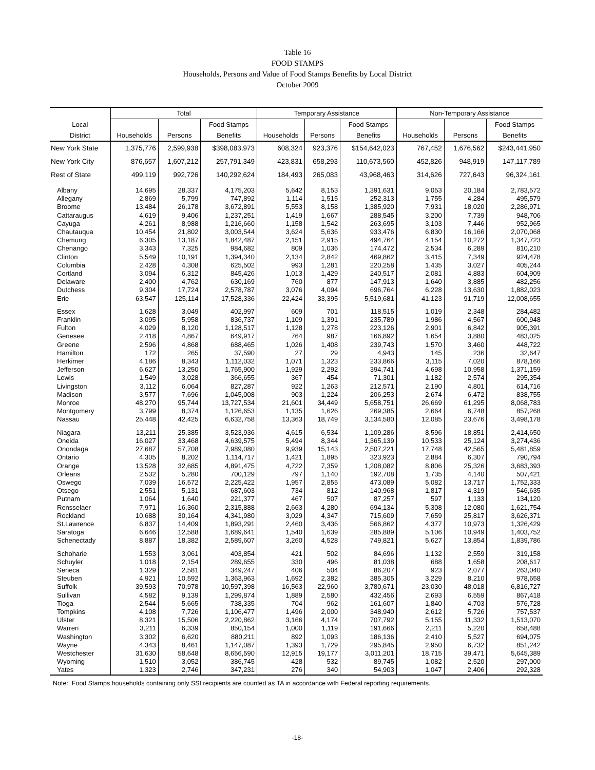Table 16
FOOD STAMPS
Households, Persons and Value of Food Stamps Benefits by Local District
October 2009
| | Total | | | Temporary Assistance | | | Non-Temporary Assistance | | |
| --- | --- | --- | --- | --- | --- | --- | --- | --- | --- |
| Local | | | Food Stamps | | | Food Stamps | | | Food Stamps |
| District | Households | Persons | Benefits | Households | Persons | Benefits | Households | Persons | Benefits |
| New York State | 1,375,776 | 2,599,938 | $398,083,973 | 608,324 | 923,376 | $154,642,023 | 767,452 | 1,676,562 | $243,441,950 |
| New York City | 876,657 | 1,607,212 | 257,791,349 | 423,831 | 658,293 | 110,673,560 | 452,826 | 948,919 | 147,117,789 |
| Rest of State | 499,119 | 992,726 | 140,292,624 | 184,493 | 265,083 | 43,968,463 | 314,626 | 727,643 | 96,324,161 |
| Albany | 14,695 | 28,337 | 4,175,203 | 5,642 | 8,153 | 1,391,631 | 9,053 | 20,184 | 2,783,572 |
| Allegany | 2,869 | 5,799 | 747,892 | 1,114 | 1,515 | 252,313 | 1,755 | 4,284 | 495,579 |
| Broome | 13,484 | 26,178 | 3,672,891 | 5,553 | 8,158 | 1,385,920 | 7,931 | 18,020 | 2,286,971 |
| Cattaraugus | 4,619 | 9,406 | 1,237,251 | 1,419 | 1,667 | 288,545 | 3,200 | 7,739 | 948,706 |
| Cayuga | 4,261 | 8,988 | 1,216,660 | 1,158 | 1,542 | 263,695 | 3,103 | 7,446 | 952,965 |
| Chautauqua | 10,454 | 21,802 | 3,003,544 | 3,624 | 5,636 | 933,476 | 6,830 | 16,166 | 2,070,068 |
| Chemung | 6,305 | 13,187 | 1,842,487 | 2,151 | 2,915 | 494,764 | 4,154 | 10,272 | 1,347,723 |
| Chenango | 3,343 | 7,325 | 984,682 | 809 | 1,036 | 174,472 | 2,534 | 6,289 | 810,210 |
| Clinton | 5,549 | 10,191 | 1,394,340 | 2,134 | 2,842 | 469,862 | 3,415 | 7,349 | 924,478 |
| Columbia | 2,428 | 4,308 | 625,502 | 993 | 1,281 | 220,258 | 1,435 | 3,027 | 405,244 |
| Cortland | 3,094 | 6,312 | 845,426 | 1,013 | 1,429 | 240,517 | 2,081 | 4,883 | 604,909 |
| Delaware | 2,400 | 4,762 | 630,169 | 760 | 877 | 147,913 | 1,640 | 3,885 | 482,256 |
| Dutchess | 9,304 | 17,724 | 2,578,787 | 3,076 | 4,094 | 696,764 | 6,228 | 13,630 | 1,882,023 |
| Erie | 63,547 | 125,114 | 17,528,336 | 22,424 | 33,395 | 5,519,681 | 41,123 | 91,719 | 12,008,655 |
| Essex | 1,628 | 3,049 | 402,997 | 609 | 701 | 118,515 | 1,019 | 2,348 | 284,482 |
| Franklin | 3,095 | 5,958 | 836,737 | 1,109 | 1,391 | 235,789 | 1,986 | 4,567 | 600,948 |
| Fulton | 4,029 | 8,120 | 1,128,517 | 1,128 | 1,278 | 223,126 | 2,901 | 6,842 | 905,391 |
| Genesee | 2,418 | 4,867 | 649,917 | 764 | 987 | 166,892 | 1,654 | 3,880 | 483,025 |
| Greene | 2,596 | 4,868 | 688,465 | 1,026 | 1,408 | 239,743 | 1,570 | 3,460 | 448,722 |
| Hamilton | 172 | 265 | 37,590 | 27 | 29 | 4,943 | 145 | 236 | 32,647 |
| Herkimer | 4,186 | 8,343 | 1,112,032 | 1,071 | 1,323 | 233,866 | 3,115 | 7,020 | 878,166 |
| Jefferson | 6,627 | 13,250 | 1,765,900 | 1,929 | 2,292 | 394,741 | 4,698 | 10,958 | 1,371,159 |
| Lewis | 1,549 | 3,028 | 366,655 | 367 | 454 | 71,301 | 1,182 | 2,574 | 295,354 |
| Livingston | 3,112 | 6,064 | 827,287 | 922 | 1,263 | 212,571 | 2,190 | 4,801 | 614,716 |
| Madison | 3,577 | 7,696 | 1,045,008 | 903 | 1,224 | 206,253 | 2,674 | 6,472 | 838,755 |
| Monroe | 48,270 | 95,744 | 13,727,534 | 21,601 | 34,449 | 5,658,751 | 26,669 | 61,295 | 8,068,783 |
| Montgomery | 3,799 | 8,374 | 1,126,653 | 1,135 | 1,626 | 269,385 | 2,664 | 6,748 | 857,268 |
| Nassau | 25,448 | 42,425 | 6,632,758 | 13,363 | 18,749 | 3,134,580 | 12,085 | 23,676 | 3,498,178 |
| Niagara | 13,211 | 25,385 | 3,523,936 | 4,615 | 6,534 | 1,109,286 | 8,596 | 18,851 | 2,414,650 |
| Oneida | 16,027 | 33,468 | 4,639,575 | 5,494 | 8,344 | 1,365,139 | 10,533 | 25,124 | 3,274,436 |
| Onondaga | 27,687 | 57,708 | 7,989,080 | 9,939 | 15,143 | 2,507,221 | 17,748 | 42,565 | 5,481,859 |
| Ontario | 4,305 | 8,202 | 1,114,717 | 1,421 | 1,895 | 323,923 | 2,884 | 6,307 | 790,794 |
| Orange | 13,528 | 32,685 | 4,891,475 | 4,722 | 7,359 | 1,208,082 | 8,806 | 25,326 | 3,683,393 |
| Orleans | 2,532 | 5,280 | 700,129 | 797 | 1,140 | 192,708 | 1,735 | 4,140 | 507,421 |
| Oswego | 7,039 | 16,572 | 2,225,422 | 1,957 | 2,855 | 473,089 | 5,082 | 13,717 | 1,752,333 |
| Otsego | 2,551 | 5,131 | 687,603 | 734 | 812 | 140,968 | 1,817 | 4,319 | 546,635 |
| Putnam | 1,064 | 1,640 | 221,377 | 467 | 507 | 87,257 | 597 | 1,133 | 134,120 |
| Rensselaer | 7,971 | 16,360 | 2,315,888 | 2,663 | 4,280 | 694,134 | 5,308 | 12,080 | 1,621,754 |
| Rockland | 10,688 | 30,164 | 4,341,980 | 3,029 | 4,347 | 715,609 | 7,659 | 25,817 | 3,626,371 |
| St.Lawrence | 6,837 | 14,409 | 1,893,291 | 2,460 | 3,436 | 566,862 | 4,377 | 10,973 | 1,326,429 |
| Saratoga | 6,646 | 12,588 | 1,689,641 | 1,540 | 1,639 | 285,889 | 5,106 | 10,949 | 1,403,752 |
| Schenectady | 8,887 | 18,382 | 2,589,607 | 3,260 | 4,528 | 749,821 | 5,627 | 13,854 | 1,839,786 |
| Schoharie | 1,553 | 3,061 | 403,854 | 421 | 502 | 84,696 | 1,132 | 2,559 | 319,158 |
| Schuyler | 1,018 | 2,154 | 289,655 | 330 | 496 | 81,038 | 688 | 1,658 | 208,617 |
| Seneca | 1,329 | 2,581 | 349,247 | 406 | 504 | 86,207 | 923 | 2,077 | 263,040 |
| Steuben | 4,921 | 10,592 | 1,363,963 | 1,692 | 2,382 | 385,305 | 3,229 | 8,210 | 978,658 |
| Suffolk | 39,593 | 70,978 | 10,597,398 | 16,563 | 22,960 | 3,780,671 | 23,030 | 48,018 | 6,816,727 |
| Sullivan | 4,582 | 9,139 | 1,299,874 | 1,889 | 2,580 | 432,456 | 2,693 | 6,559 | 867,418 |
| Tioga | 2,544 | 5,665 | 738,335 | 704 | 962 | 161,607 | 1,840 | 4,703 | 576,728 |
| Tompkins | 4,108 | 7,726 | 1,106,477 | 1,496 | 2,000 | 348,940 | 2,612 | 5,726 | 757,537 |
| Ulster | 8,321 | 15,506 | 2,220,862 | 3,166 | 4,174 | 707,792 | 5,155 | 11,332 | 1,513,070 |
| Warren | 3,211 | 6,339 | 850,154 | 1,000 | 1,119 | 191,666 | 2,211 | 5,220 | 658,488 |
| Washington | 3,302 | 6,620 | 880,211 | 892 | 1,093 | 186,136 | 2,410 | 5,527 | 694,075 |
| Wayne | 4,343 | 8,461 | 1,147,087 | 1,393 | 1,729 | 295,845 | 2,950 | 6,732 | 851,242 |
| Westchester | 31,630 | 58,648 | 8,656,590 | 12,915 | 19,177 | 3,011,201 | 18,715 | 39,471 | 5,645,389 |
| Wyoming | 1,510 | 3,052 | 386,745 | 428 | 532 | 89,745 | 1,082 | 2,520 | 297,000 |
| Yates | 1,323 | 2,746 | 347,231 | 276 | 340 | 54,903 | 1,047 | 2,406 | 292,328 |
Note: Food Stamps households containing only SSI recipients are counted as TA in accordance with Federal reporting requirements.
-18-